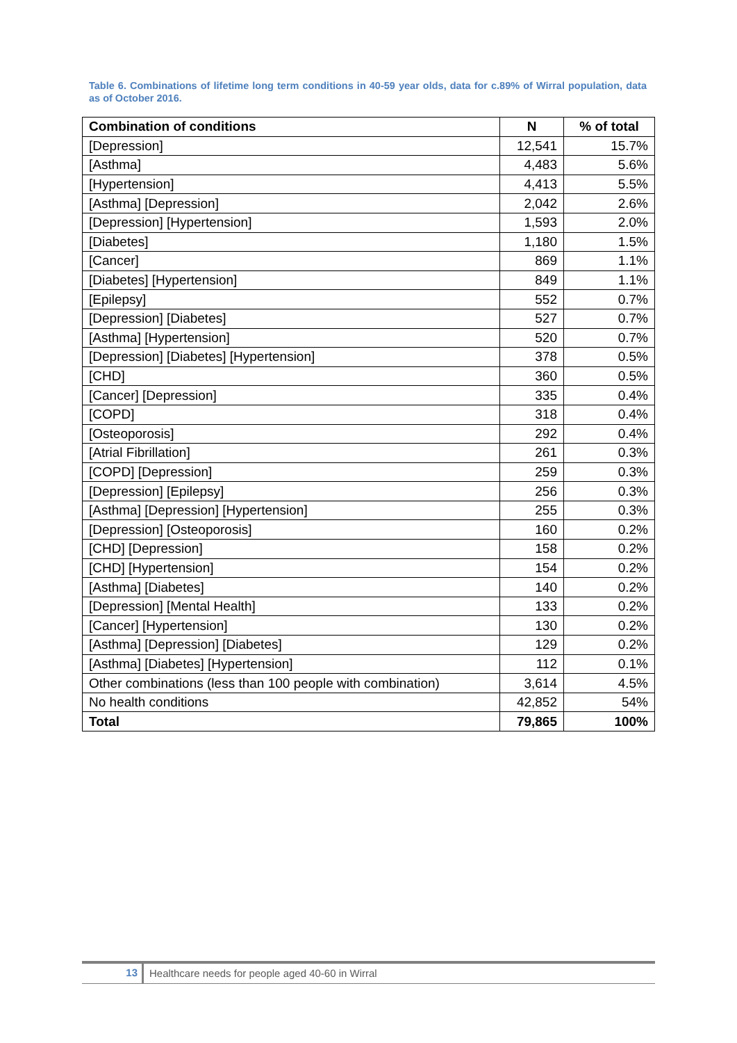Table 6. Combinations of lifetime long term conditions in 40-59 year olds, data for c.89% of Wirral population, data as of October 2016.
| Combination of conditions | N | % of total |
| --- | --- | --- |
| [Depression] | 12,541 | 15.7% |
| [Asthma] | 4,483 | 5.6% |
| [Hypertension] | 4,413 | 5.5% |
| [Asthma] [Depression] | 2,042 | 2.6% |
| [Depression] [Hypertension] | 1,593 | 2.0% |
| [Diabetes] | 1,180 | 1.5% |
| [Cancer] | 869 | 1.1% |
| [Diabetes] [Hypertension] | 849 | 1.1% |
| [Epilepsy] | 552 | 0.7% |
| [Depression] [Diabetes] | 527 | 0.7% |
| [Asthma] [Hypertension] | 520 | 0.7% |
| [Depression] [Diabetes] [Hypertension] | 378 | 0.5% |
| [CHD] | 360 | 0.5% |
| [Cancer] [Depression] | 335 | 0.4% |
| [COPD] | 318 | 0.4% |
| [Osteoporosis] | 292 | 0.4% |
| [Atrial Fibrillation] | 261 | 0.3% |
| [COPD] [Depression] | 259 | 0.3% |
| [Depression] [Epilepsy] | 256 | 0.3% |
| [Asthma] [Depression] [Hypertension] | 255 | 0.3% |
| [Depression] [Osteoporosis] | 160 | 0.2% |
| [CHD] [Depression] | 158 | 0.2% |
| [CHD] [Hypertension] | 154 | 0.2% |
| [Asthma] [Diabetes] | 140 | 0.2% |
| [Depression] [Mental Health] | 133 | 0.2% |
| [Cancer] [Hypertension] | 130 | 0.2% |
| [Asthma] [Depression] [Diabetes] | 129 | 0.2% |
| [Asthma] [Diabetes] [Hypertension] | 112 | 0.1% |
| Other combinations (less than 100 people with combination) | 3,614 | 4.5% |
| No health conditions | 42,852 | 54% |
| Total | 79,865 | 100% |
13
Healthcare needs for people aged 40-60 in Wirral